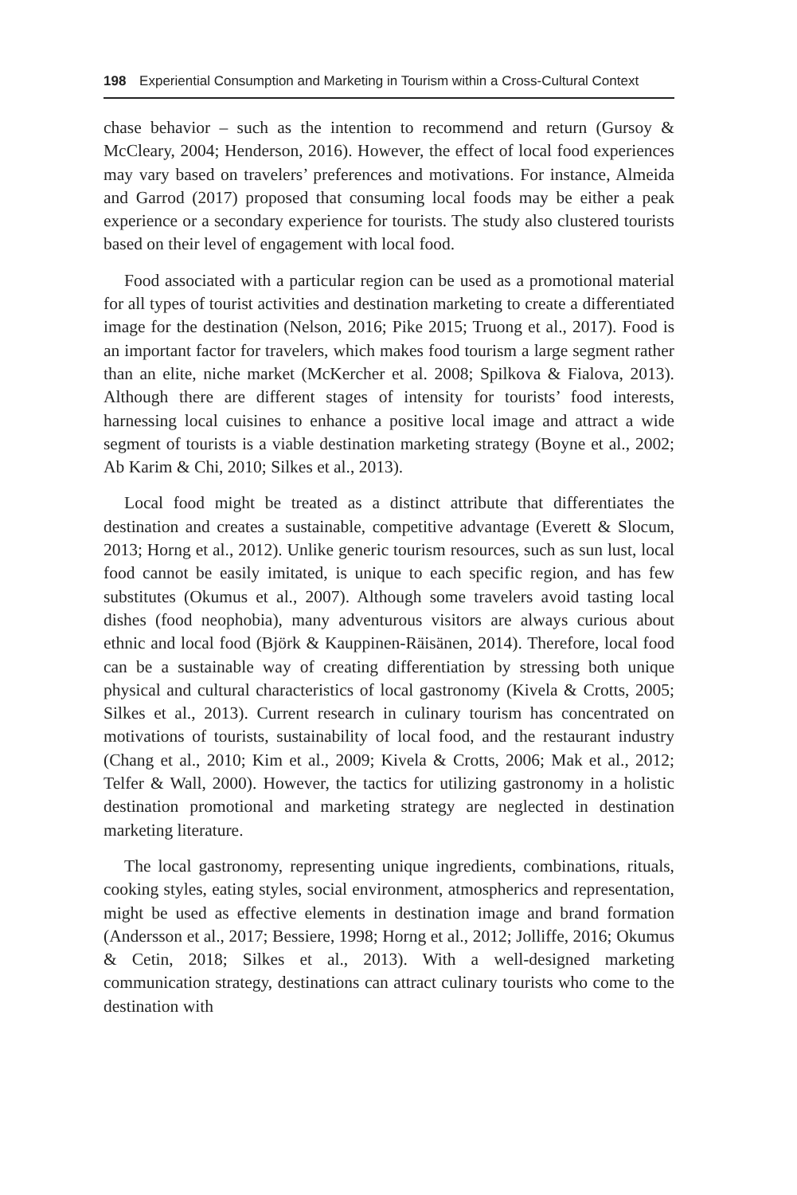198 Experiential Consumption and Marketing in Tourism within a Cross-Cultural Context
chase behavior – such as the intention to recommend and return (Gursoy & McCleary, 2004; Henderson, 2016). However, the effect of local food experiences may vary based on travelers’ preferences and motivations. For instance, Almeida and Garrod (2017) proposed that consuming local foods may be either a peak experience or a secondary experience for tourists. The study also clustered tourists based on their level of engagement with local food.
Food associated with a particular region can be used as a promotional material for all types of tourist activities and destination marketing to create a differentiated image for the destination (Nelson, 2016; Pike 2015; Truong et al., 2017). Food is an important factor for travelers, which makes food tourism a large segment rather than an elite, niche market (McKercher et al. 2008; Spilkova & Fialova, 2013). Although there are different stages of intensity for tourists’ food interests, harnessing local cuisines to enhance a positive local image and attract a wide segment of tourists is a viable destination marketing strategy (Boyne et al., 2002; Ab Karim & Chi, 2010; Silkes et al., 2013).
Local food might be treated as a distinct attribute that differentiates the destination and creates a sustainable, competitive advantage (Everett & Slocum, 2013; Horng et al., 2012). Unlike generic tourism resources, such as sun lust, local food cannot be easily imitated, is unique to each specific region, and has few substitutes (Okumus et al., 2007). Although some travelers avoid tasting local dishes (food neophobia), many adventurous visitors are always curious about ethnic and local food (Björk & Kauppinen-Räisänen, 2014). Therefore, local food can be a sustainable way of creating differentiation by stressing both unique physical and cultural characteristics of local gastronomy (Kivela & Crotts, 2005; Silkes et al., 2013). Current research in culinary tourism has concentrated on motivations of tourists, sustainability of local food, and the restaurant industry (Chang et al., 2010; Kim et al., 2009; Kivela & Crotts, 2006; Mak et al., 2012; Telfer & Wall, 2000). However, the tactics for utilizing gastronomy in a holistic destination promotional and marketing strategy are neglected in destination marketing literature.
The local gastronomy, representing unique ingredients, combinations, rituals, cooking styles, eating styles, social environment, atmospherics and representation, might be used as effective elements in destination image and brand formation (Andersson et al., 2017; Bessiere, 1998; Horng et al., 2012; Jolliffe, 2016; Okumus & Cetin, 2018; Silkes et al., 2013). With a well-designed marketing communication strategy, destinations can attract culinary tourists who come to the destination with